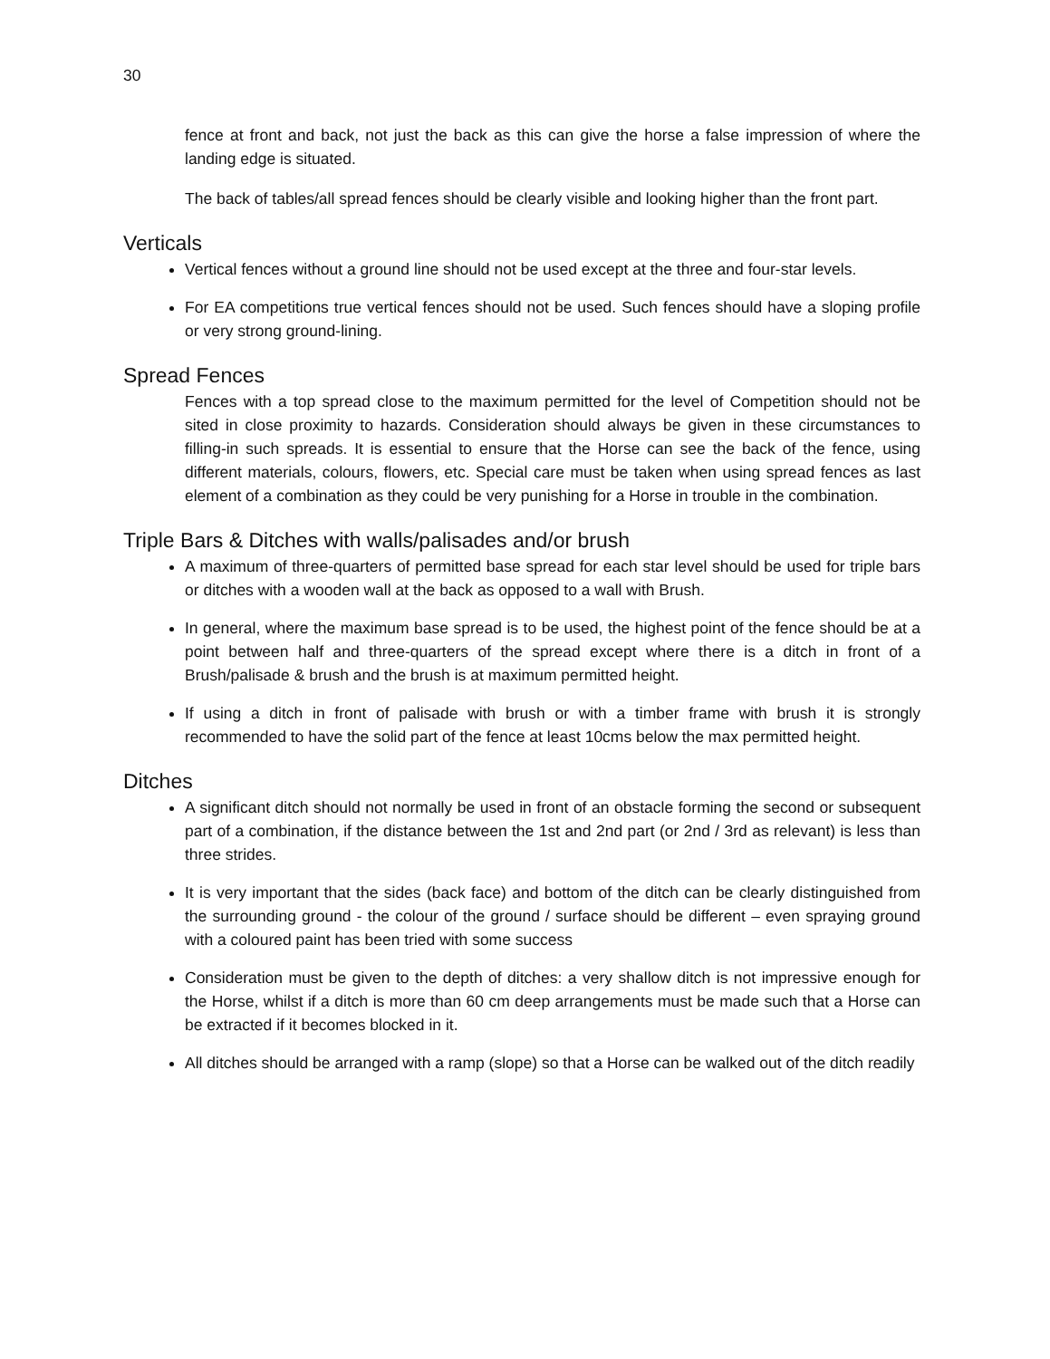30
fence at front and back, not just the back as this can give the horse a false impression of where the landing edge is situated.
The back of tables/all spread fences should be clearly visible and looking higher than the front part.
Verticals
Vertical fences without a ground line should not be used except at the three and four-star levels.
For EA competitions true vertical fences should not be used. Such fences should have a sloping profile or very strong ground-lining.
Spread Fences
Fences with a top spread close to the maximum permitted for the level of Competition should not be sited in close proximity to hazards. Consideration should always be given in these circumstances to filling-in such spreads. It is essential to ensure that the Horse can see the back of the fence, using different materials, colours, flowers, etc. Special care must be taken when using spread fences as last element of a combination as they could be very punishing for a Horse in trouble in the combination.
Triple Bars & Ditches with walls/palisades and/or brush
A maximum of three-quarters of permitted base spread for each star level should be used for triple bars or ditches with a wooden wall at the back as opposed to a wall with Brush.
In general, where the maximum base spread is to be used, the highest point of the fence should be at a point between half and three-quarters of the spread except where there is a ditch in front of a Brush/palisade & brush and the brush is at maximum permitted height.
If using a ditch in front of palisade with brush or with a timber frame with brush it is strongly recommended to have the solid part of the fence at least 10cms below the max permitted height.
Ditches
A significant ditch should not normally be used in front of an obstacle forming the second or subsequent part of a combination, if the distance between the 1st and 2nd part (or 2nd / 3rd as relevant) is less than three strides.
It is very important that the sides (back face) and bottom of the ditch can be clearly distinguished from the surrounding ground - the colour of the ground / surface should be different – even spraying ground with a coloured paint has been tried with some success
Consideration must be given to the depth of ditches: a very shallow ditch is not impressive enough for the Horse, whilst if a ditch is more than 60 cm deep arrangements must be made such that a Horse can be extracted if it becomes blocked in it.
All ditches should be arranged with a ramp (slope) so that a Horse can be walked out of the ditch readily